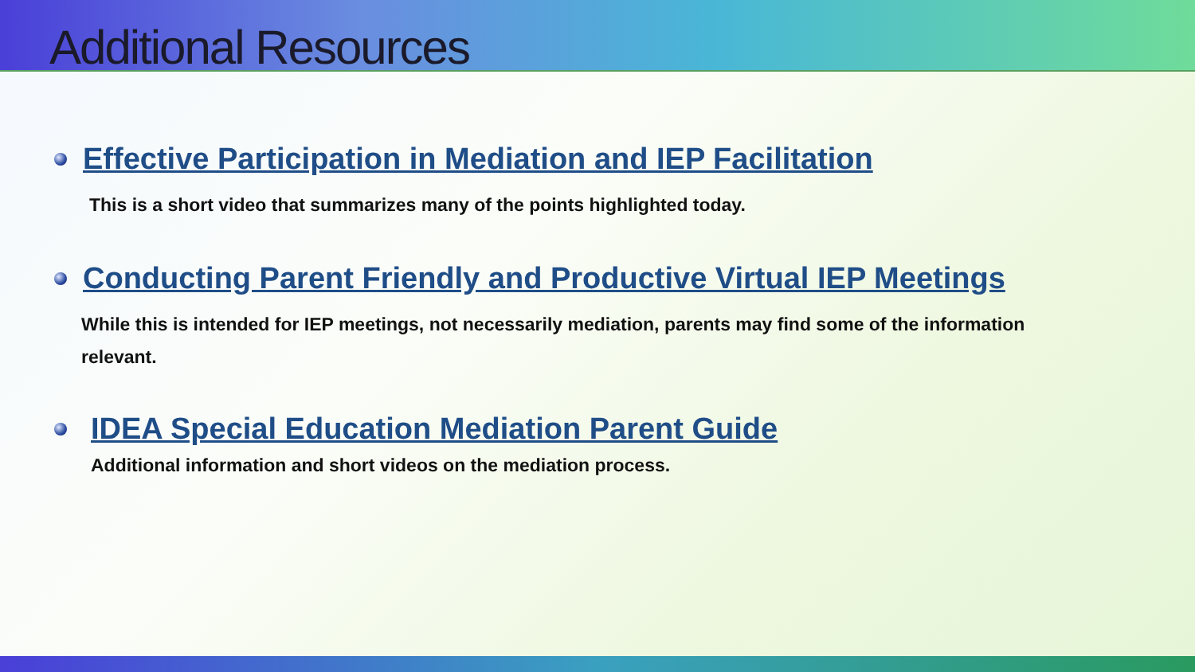Additional Resources
Effective Participation in Mediation and IEP Facilitation
This is a short video that summarizes many of the points highlighted today.
Conducting Parent Friendly and Productive Virtual IEP Meetings
While this is intended for IEP meetings, not necessarily mediation, parents may find some of the information
relevant.
IDEA Special Education Mediation Parent Guide
Additional information and short videos on the mediation process.